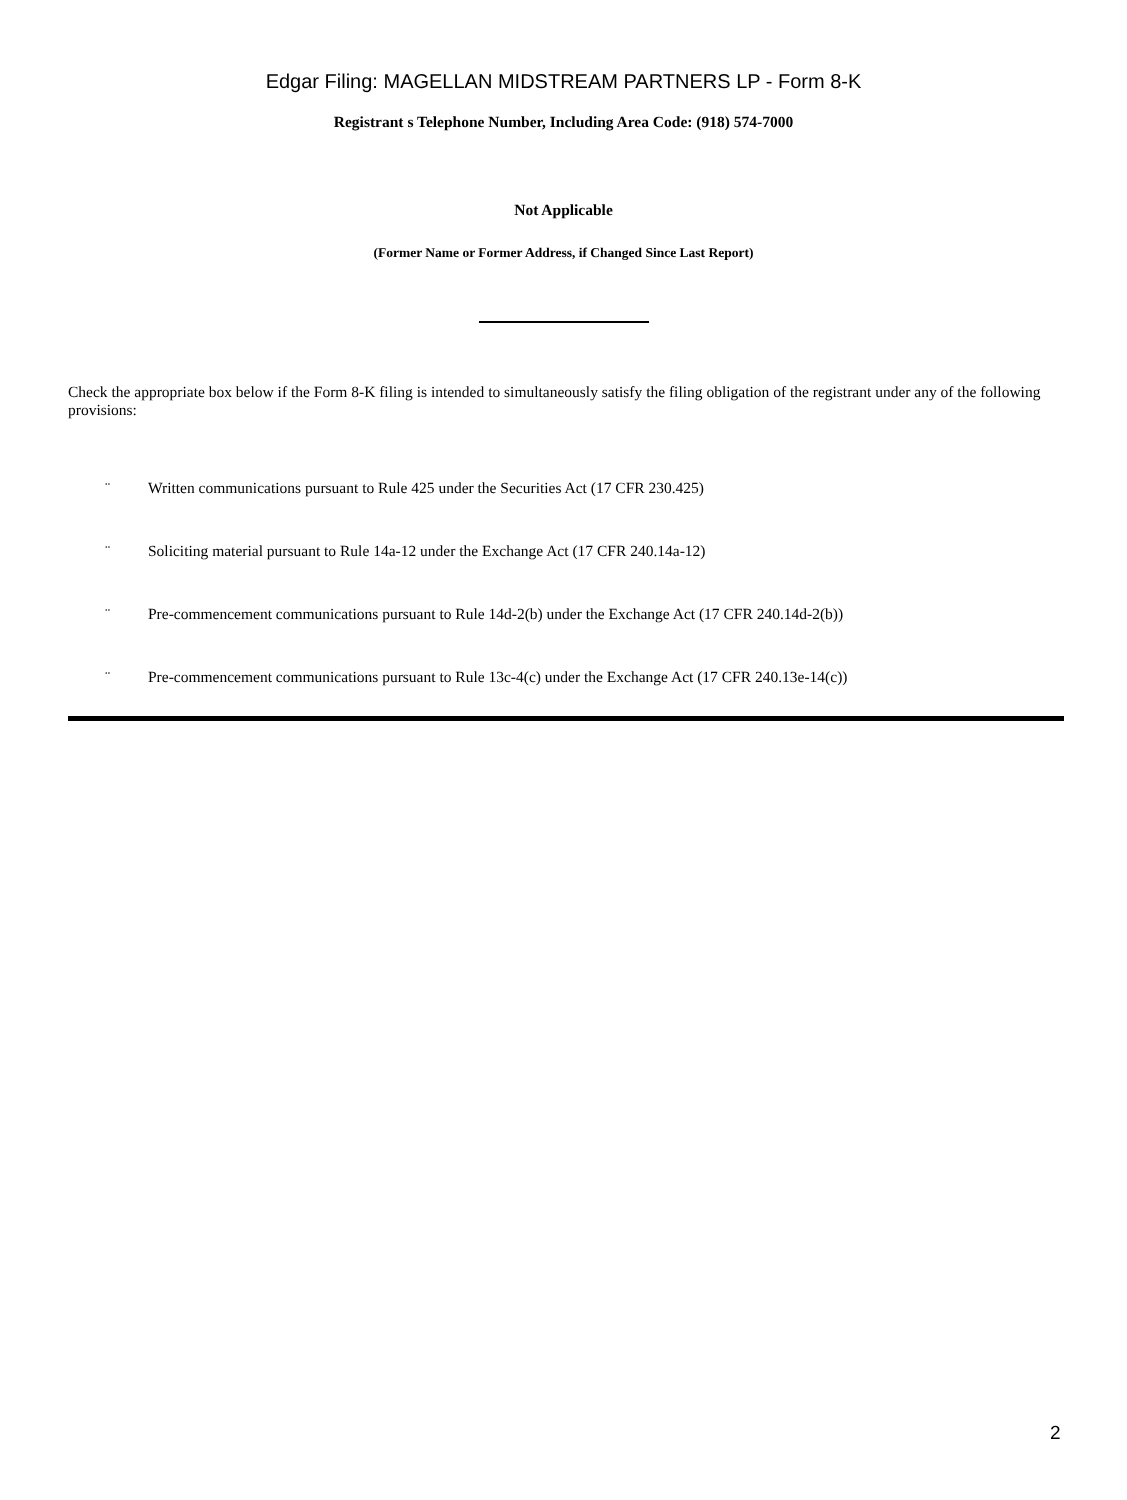Edgar Filing: MAGELLAN MIDSTREAM PARTNERS LP - Form 8-K
Registrant s Telephone Number, Including Area Code: (918) 574-7000
Not Applicable
(Former Name or Former Address, if Changed Since Last Report)
Check the appropriate box below if the Form 8-K filing is intended to simultaneously satisfy the filing obligation of the registrant under any of the following provisions:
¨ Written communications pursuant to Rule 425 under the Securities Act (17 CFR 230.425)
¨ Soliciting material pursuant to Rule 14a-12 under the Exchange Act (17 CFR 240.14a-12)
¨ Pre-commencement communications pursuant to Rule 14d-2(b) under the Exchange Act (17 CFR 240.14d-2(b))
¨ Pre-commencement communications pursuant to Rule 13c-4(c) under the Exchange Act (17 CFR 240.13e-14(c))
2